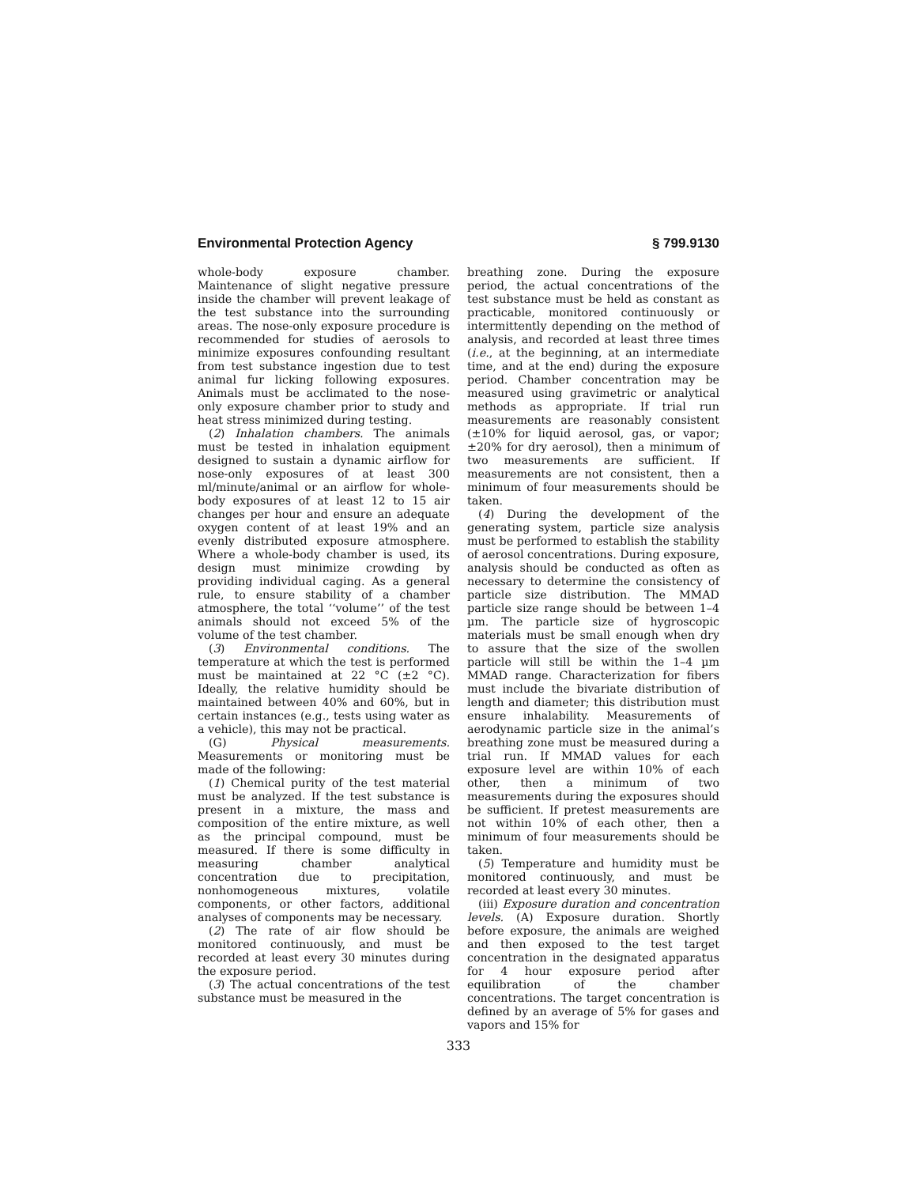Environmental Protection Agency § 799.9130
whole-body exposure chamber. Maintenance of slight negative pressure inside the chamber will prevent leakage of the test substance into the surrounding areas. The nose-only exposure procedure is recommended for studies of aerosols to minimize exposures confounding resultant from test substance ingestion due to test animal fur licking following exposures. Animals must be acclimated to the nose-only exposure chamber prior to study and heat stress minimized during testing.
(2) Inhalation chambers. The animals must be tested in inhalation equipment designed to sustain a dynamic airflow for nose-only exposures of at least 300 ml/minute/animal or an airflow for whole-body exposures of at least 12 to 15 air changes per hour and ensure an adequate oxygen content of at least 19% and an evenly distributed exposure atmosphere. Where a whole-body chamber is used, its design must minimize crowding by providing individual caging. As a general rule, to ensure stability of a chamber atmosphere, the total ‘‘volume’’ of the test animals should not exceed 5% of the volume of the test chamber.
(3) Environmental conditions. The temperature at which the test is performed must be maintained at 22 °C (±2 °C). Ideally, the relative humidity should be maintained between 40% and 60%, but in certain instances (e.g., tests using water as a vehicle), this may not be practical.
(G) Physical measurements. Measurements or monitoring must be made of the following:
(1) Chemical purity of the test material must be analyzed. If the test substance is present in a mixture, the mass and composition of the entire mixture, as well as the principal compound, must be measured. If there is some difficulty in measuring chamber analytical concentration due to precipitation, nonhomogeneous mixtures, volatile components, or other factors, additional analyses of components may be necessary.
(2) The rate of air flow should be monitored continuously, and must be recorded at least every 30 minutes during the exposure period.
(3) The actual concentrations of the test substance must be measured in the
breathing zone. During the exposure period, the actual concentrations of the test substance must be held as constant as practicable, monitored continuously or intermittently depending on the method of analysis, and recorded at least three times (i.e., at the beginning, at an intermediate time, and at the end) during the exposure period. Chamber concentration may be measured using gravimetric or analytical methods as appropriate. If trial run measurements are reasonably consistent (±10% for liquid aerosol, gas, or vapor; ±20% for dry aerosol), then a minimum of two measurements are sufficient. If measurements are not consistent, then a minimum of four measurements should be taken.
(4) During the development of the generating system, particle size analysis must be performed to establish the stability of aerosol concentrations. During exposure, analysis should be conducted as often as necessary to determine the consistency of particle size distribution. The MMAD particle size range should be between 1–4 µm. The particle size of hygroscopic materials must be small enough when dry to assure that the size of the swollen particle will still be within the 1–4 µm MMAD range. Characterization for fibers must include the bivariate distribution of length and diameter; this distribution must ensure inhalability. Measurements of aerodynamic particle size in the animal’s breathing zone must be measured during a trial run. If MMAD values for each exposure level are within 10% of each other, then a minimum of two measurements during the exposures should be sufficient. If pretest measurements are not within 10% of each other, then a minimum of four measurements should be taken.
(5) Temperature and humidity must be monitored continuously, and must be recorded at least every 30 minutes.
(iii) Exposure duration and concentration levels. (A) Exposure duration. Shortly before exposure, the animals are weighed and then exposed to the test target concentration in the designated apparatus for 4 hour exposure period after equilibration of the chamber concentrations. The target concentration is defined by an average of 5% for gases and vapors and 15% for
333